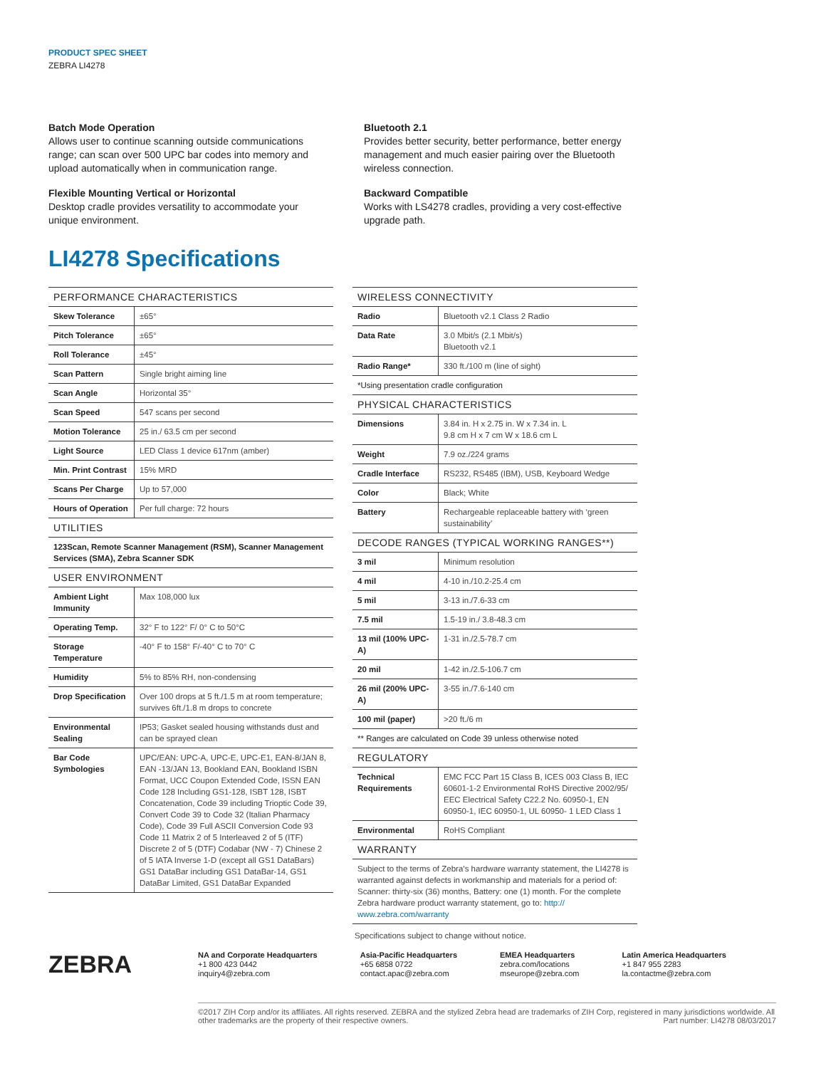PRODUCT SPEC SHEET
ZEBRA LI4278
Batch Mode Operation
Allows user to continue scanning outside communications range; can scan over 500 UPC bar codes into memory and upload automatically when in communication range.
Flexible Mounting Vertical or Horizontal
Desktop cradle provides versatility to accommodate your unique environment.
Bluetooth 2.1
Provides better security, better performance, better energy management and much easier pairing over the Bluetooth wireless connection.
Backward Compatible
Works with LS4278 cradles, providing a very cost-effective upgrade path.
LI4278 Specifications
| PERFORMANCE CHARACTERISTICS | |
| --- | --- |
| Skew Tolerance | ±65° |
| Pitch Tolerance | ±65° |
| Roll Tolerance | ±45° |
| Scan Pattern | Single bright aiming line |
| Scan Angle | Horizontal 35° |
| Scan Speed | 547 scans per second |
| Motion Tolerance | 25 in./ 63.5 cm per second |
| Light Source | LED Class 1 device 617nm (amber) |
| Min. Print Contrast | 15% MRD |
| Scans Per Charge | Up to 57,000 |
| Hours of Operation | Per full charge: 72 hours |
| UTILITIES | |
| 123Scan, Remote Scanner Management (RSM), Scanner Management Services (SMA), Zebra Scanner SDK | |
| USER ENVIRONMENT | |
| Ambient Light Immunity | Max 108,000 lux |
| Operating Temp. | 32° F to 122° F/ 0° C to 50°C |
| Storage Temperature | -40° F to 158° F/-40° C to 70° C |
| Humidity | 5% to 85% RH, non-condensing |
| Drop Specification | Over 100 drops at 5 ft./1.5 m at room temperature; survives 6ft./1.8 m drops to concrete |
| Environmental Sealing | IP53; Gasket sealed housing withstands dust and can be sprayed clean |
| Bar Code Symbologies | UPC/EAN: UPC-A, UPC-E, UPC-E1, EAN-8/JAN 8, EAN -13/JAN 13, Bookland EAN, Bookland ISBN Format, UCC Coupon Extended Code, ISSN EAN Code 128 Including GS1-128, ISBT 128, ISBT Concatenation, Code 39 including Trioptic Code 39, Convert Code 39 to Code 32 (Italian Pharmacy Code), Code 39 Full ASCII Conversion Code 93 Code 11 Matrix 2 of 5 Interleaved 2 of 5 (ITF) Discrete 2 of 5 (DTF) Codabar (NW - 7) Chinese 2 of 5 IATA Inverse 1-D (except all GS1 DataBars) GS1 DataBar including GS1 DataBar-14, GS1 DataBar Limited, GS1 DataBar Expanded |
| WIRELESS CONNECTIVITY | |
| --- | --- |
| Radio | Bluetooth v2.1 Class 2 Radio |
| Data Rate | 3.0 Mbit/s (2.1 Mbit/s) Bluetooth v2.1 |
| Radio Range* | 330 ft./100 m (line of sight) |
| *Using presentation cradle configuration | |
| PHYSICAL CHARACTERISTICS | |
| Dimensions | 3.84 in. H x 2.75 in. W x 7.34 in. L 9.8 cm H x 7 cm W x 18.6 cm L |
| Weight | 7.9 oz./224 grams |
| Cradle Interface | RS232, RS485 (IBM), USB, Keyboard Wedge |
| Color | Black; White |
| Battery | Rechargeable replaceable battery with ‘green sustainability’ |
| DECODE RANGES (TYPICAL WORKING RANGES**) | |
| 3 mil | Minimum resolution |
| 4 mil | 4-10 in./10.2-25.4 cm |
| 5 mil | 3-13 in./7.6-33 cm |
| 7.5 mil | 1.5-19 in./ 3.8-48.3 cm |
| 13 mil (100% UPC-A) | 1-31 in./2.5-78.7 cm |
| 20 mil | 1-42 in./2.5-106.7 cm |
| 26 mil (200% UPC-A) | 3-55 in./7.6-140 cm |
| 100 mil (paper) | >20 ft./6 m |
| ** Ranges are calculated on Code 39 unless otherwise noted | |
| REGULATORY | |
| Technical Requirements | EMC FCC Part 15 Class B, ICES 003 Class B, IEC 60601-1-2 Environmental RoHS Directive 2002/95/ EEC Electrical Safety C22.2 No. 60950-1, EN 60950-1, IEC 60950-1, UL 60950- 1 LED Class 1 |
| Environmental | RoHS Compliant |
| WARRANTY | |
| Subject to the terms of Zebra’s hardware warranty statement, the LI4278 is warranted against defects in workmanship and materials for a period of: Scanner: thirty-six (36) months, Battery: one (1) month. For the complete Zebra hardware product warranty statement, go to: http:// www.zebra.com/warranty | |
Specifications subject to change without notice.
ZEBRA
NA and Corporate Headquarters
+1 800 423 0442
inquiry4@zebra.com
Asia-Pacific Headquarters
+65 6858 0722
contact.apac@zebra.com
EMEA Headquarters
zebra.com/locations
mseurope@zebra.com
Latin America Headquarters
+1 847 955 2283
la.contactme@zebra.com
©2017 ZIH Corp and/or its affiliates. All rights reserved. ZEBRA and the stylized Zebra head are trademarks of ZIH Corp, registered in many jurisdictions worldwide. All other trademarks are the property of their respective owners. Part number: LI4278 08/03/2017